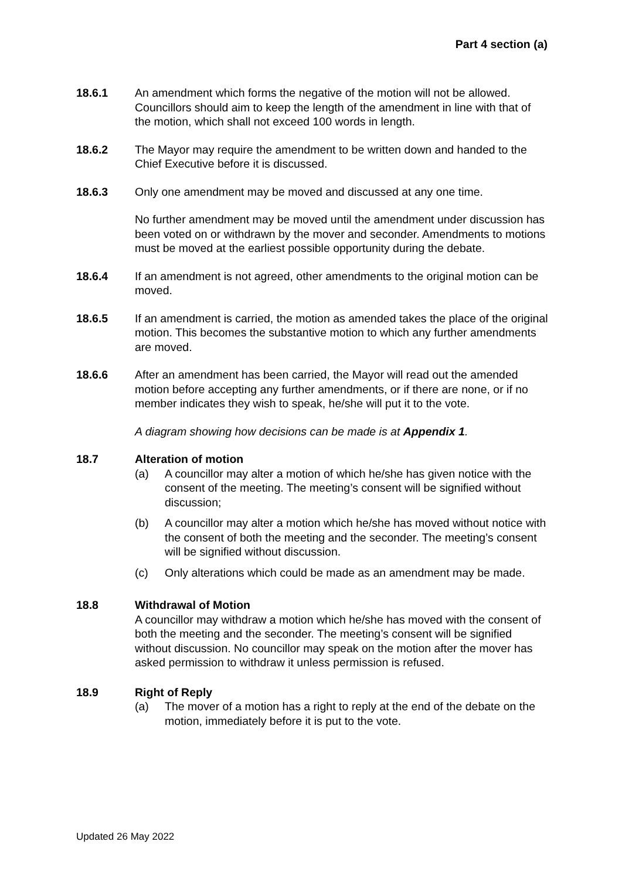Part 4 section (a)
18.6.1 An amendment which forms the negative of the motion will not be allowed. Councillors should aim to keep the length of the amendment in line with that of the motion, which shall not exceed 100 words in length.
18.6.2 The Mayor may require the amendment to be written down and handed to the Chief Executive before it is discussed.
18.6.3 Only one amendment may be moved and discussed at any one time.
No further amendment may be moved until the amendment under discussion has been voted on or withdrawn by the mover and seconder. Amendments to motions must be moved at the earliest possible opportunity during the debate.
18.6.4 If an amendment is not agreed, other amendments to the original motion can be moved.
18.6.5 If an amendment is carried, the motion as amended takes the place of the original motion. This becomes the substantive motion to which any further amendments are moved.
18.6.6 After an amendment has been carried, the Mayor will read out the amended motion before accepting any further amendments, or if there are none, or if no member indicates they wish to speak, he/she will put it to the vote.
A diagram showing how decisions can be made is at Appendix 1.
18.7 Alteration of motion
(a) A councillor may alter a motion of which he/she has given notice with the consent of the meeting. The meeting’s consent will be signified without discussion;
(b) A councillor may alter a motion which he/she has moved without notice with the consent of both the meeting and the seconder. The meeting’s consent will be signified without discussion.
(c) Only alterations which could be made as an amendment may be made.
18.8 Withdrawal of Motion
A councillor may withdraw a motion which he/she has moved with the consent of both the meeting and the seconder. The meeting’s consent will be signified without discussion. No councillor may speak on the motion after the mover has asked permission to withdraw it unless permission is refused.
18.9 Right of Reply
(a) The mover of a motion has a right to reply at the end of the debate on the motion, immediately before it is put to the vote.
Updated 26 May 2022